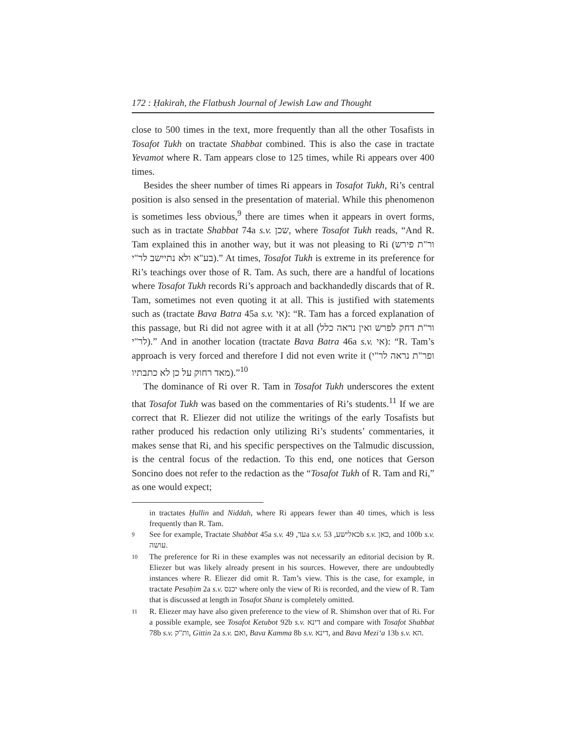172 : Ḥakirah, the Flatbush Journal of Jewish Law and Thought
close to 500 times in the text, more frequently than all the other Tosafists in Tosafot Tukh on tractate Shabbat combined. This is also the case in tractate Yevamot where R. Tam appears close to 125 times, while Ri appears over 400 times.
Besides the sheer number of times Ri appears in Tosafot Tukh, Ri’s central position is also sensed in the presentation of material. While this phenomenon is sometimes less obvious,<sup>9</sup> there are times when it appears in overt forms, such as in tractate Shabbat 74a s.v. שכן, where Tosafot Tukh reads, “And R. Tam explained this in another way, but it was not pleasing to Ri (ור"ת פירש בע"א ולא נתיישב לר"י).” At times, Tosafot Tukh is extreme in its preference for Ri’s teachings over those of R. Tam. As such, there are a handful of locations where Tosafot Tukh records Ri’s approach and backhandedly discards that of R. Tam, sometimes not even quoting it at all. This is justified with statements such as (tractate Bava Batra 45a s.v. אי): “R. Tam has a forced explanation of this passage, but Ri did not agree with it at all (ור"ת דחק לפרש ואין נראה כלל לר"י).” And in another location (tractate Bava Batra 46a s.v. אי): “R. Tam’s approach is very forced and therefore I did not even write it (ופר"ת נראה לר"י מאד רחוק על כן לא כתבתיו).”<sup>10</sup>
The dominance of Ri over R. Tam in Tosafot Tukh underscores the extent that Tosafot Tukh was based on the commentaries of Ri’s students.<sup>11</sup> If we are correct that R. Eliezer did not utilize the writings of the early Tosafists but rather produced his redaction only utilizing Ri’s students’ commentaries, it makes sense that Ri, and his specific perspectives on the Talmudic discussion, is the central focus of the redaction. To this end, one notices that Gerson Soncino does not refer to the redaction as the “Tosafot Tukh of R. Tam and Ri,” as one would expect;
in tractates Ḥullin and Niddah, where Ri appears fewer than 40 times, which is less frequently than R. Tam.
9 See for example, Tractate Shabbat 45a s.v. עד, 49a s.v. כאלישע, 53b s.v. כאן, and 100b s.v. עושה.
10 The preference for Ri in these examples was not necessarily an editorial decision by R. Eliezer but was likely already present in his sources. However, there are undoubtedly instances where R. Eliezer did omit R. Tam’s view. This is the case, for example, in tractate Pesaḥim 2a s.v. יכנס where only the view of Ri is recorded, and the view of R. Tam that is discussed at length in Tosafot Shanz is completely omitted.
11 R. Eliezer may have also given preference to the view of R. Shimshon over that of Ri. For a possible example, see Tosafot Ketubot 92b s.v. דינא and compare with Tosafot Shabbat 78b s.v. ות"ק, Gittin 2a s.v. ואם, Bava Kamma 8b s.v. דינא, and Bava Mezi‘a 13b s.v. הא.